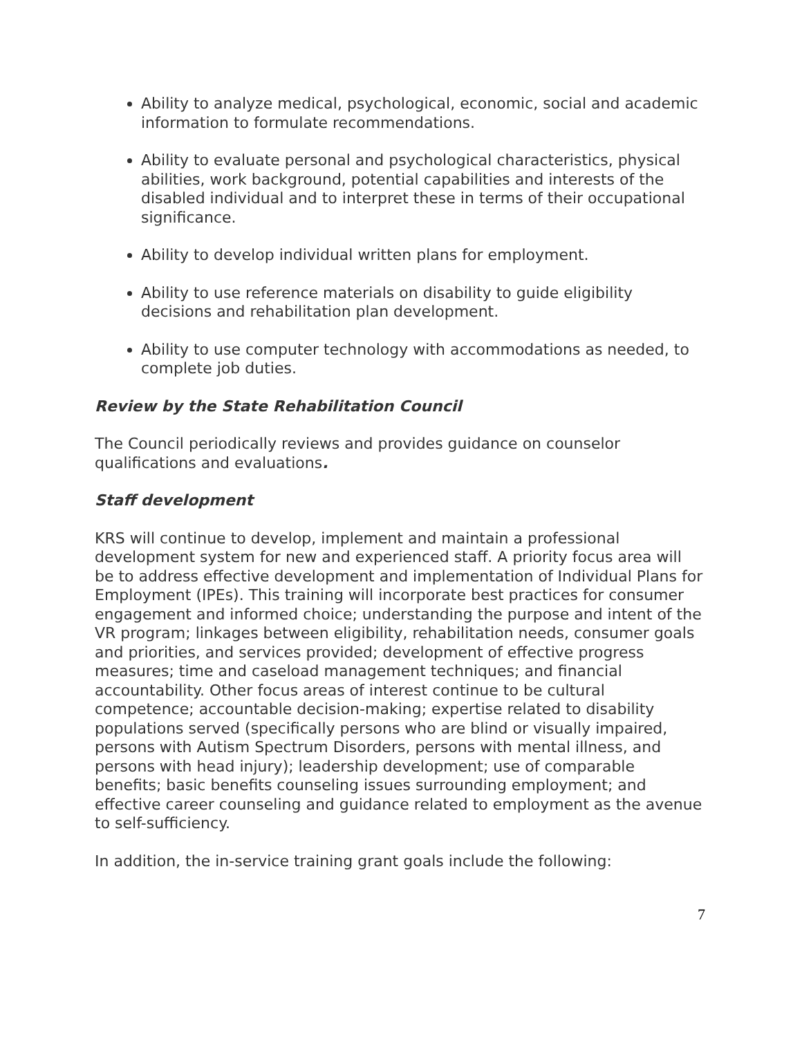Ability to analyze medical, psychological, economic, social and academic information to formulate recommendations.
Ability to evaluate personal and psychological characteristics, physical abilities, work background, potential capabilities and interests of the disabled individual and to interpret these in terms of their occupational significance.
Ability to develop individual written plans for employment.
Ability to use reference materials on disability to guide eligibility decisions and rehabilitation plan development.
Ability to use computer technology with accommodations as needed, to complete job duties.
Review by the State Rehabilitation Council
The Council periodically reviews and provides guidance on counselor qualifications and evaluations.
Staff development
KRS will continue to develop, implement and maintain a professional development system for new and experienced staff. A priority focus area will be to address effective development and implementation of Individual Plans for Employment (IPEs). This training will incorporate best practices for consumer engagement and informed choice; understanding the purpose and intent of the VR program; linkages between eligibility, rehabilitation needs, consumer goals and priorities, and services provided; development of effective progress measures; time and caseload management techniques; and financial accountability. Other focus areas of interest continue to be cultural competence; accountable decision-making; expertise related to disability populations served (specifically persons who are blind or visually impaired, persons with Autism Spectrum Disorders, persons with mental illness, and persons with head injury); leadership development; use of comparable benefits; basic benefits counseling issues surrounding employment; and effective career counseling and guidance related to employment as the avenue to self-sufficiency.
In addition, the in-service training grant goals include the following:
7